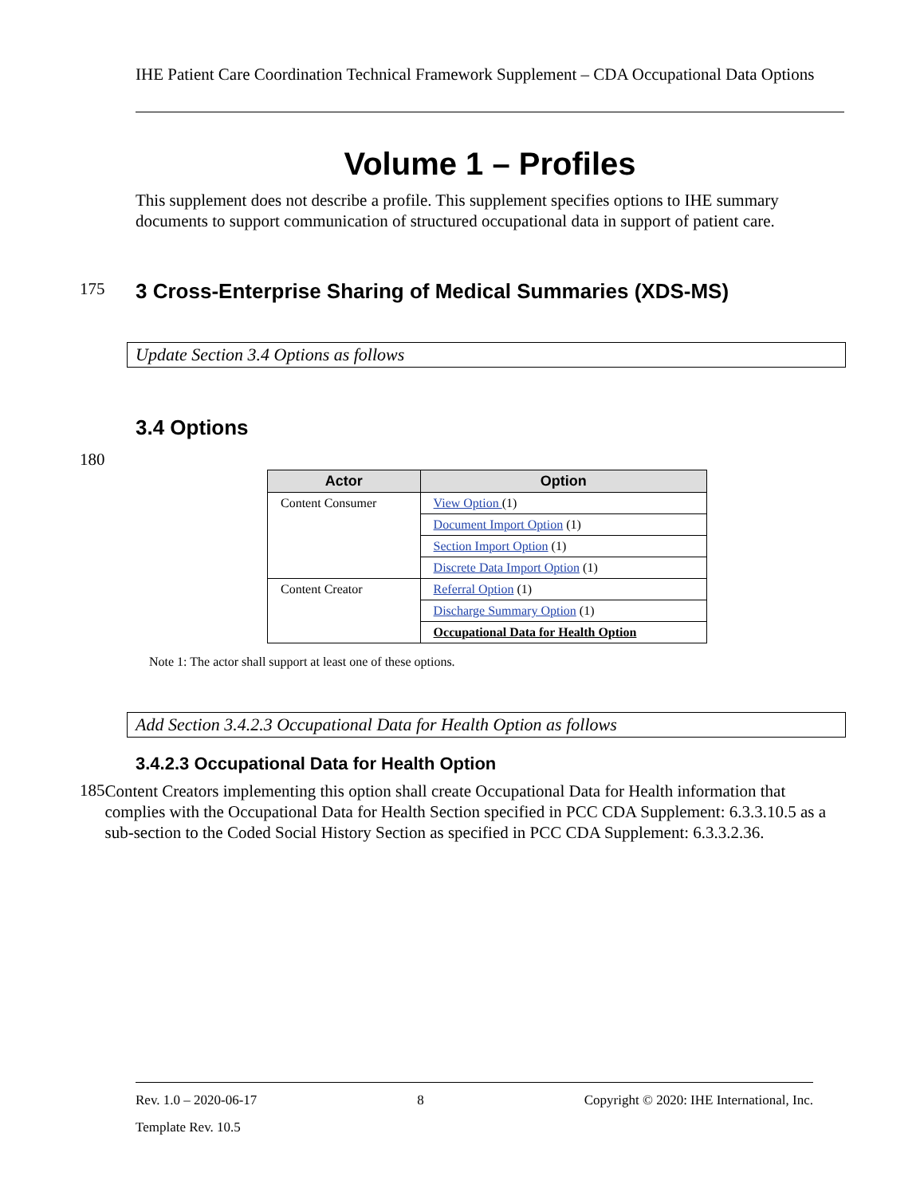IHE Patient Care Coordination Technical Framework Supplement – CDA Occupational Data Options
Volume 1 – Profiles
This supplement does not describe a profile. This supplement specifies options to IHE summary documents to support communication of structured occupational data in support of patient care.
175
3 Cross-Enterprise Sharing of Medical Summaries (XDS-MS)
Update Section 3.4 Options as follows
3.4 Options
180
| Actor | Option |
| --- | --- |
| Content Consumer | View Option (1) |
| | Document Import Option (1) |
| | Section Import Option (1) |
| | Discrete Data Import Option (1) |
| Content Creator | Referral Option (1) |
| | Discharge Summary Option (1) |
| | Occupational Data for Health Option |
Note 1: The actor shall support at least one of these options.
Add Section 3.4.2.3 Occupational Data for Health Option as follows
3.4.2.3 Occupational Data for Health Option
185
Content Creators implementing this option shall create Occupational Data for Health information that complies with the Occupational Data for Health Section specified in PCC CDA Supplement: 6.3.3.10.5 as a sub-section to the Coded Social History Section as specified in PCC CDA Supplement: 6.3.3.2.36.
Rev. 1.0 – 2020-06-17 8 Copyright © 2020: IHE International, Inc.
Template Rev. 10.5